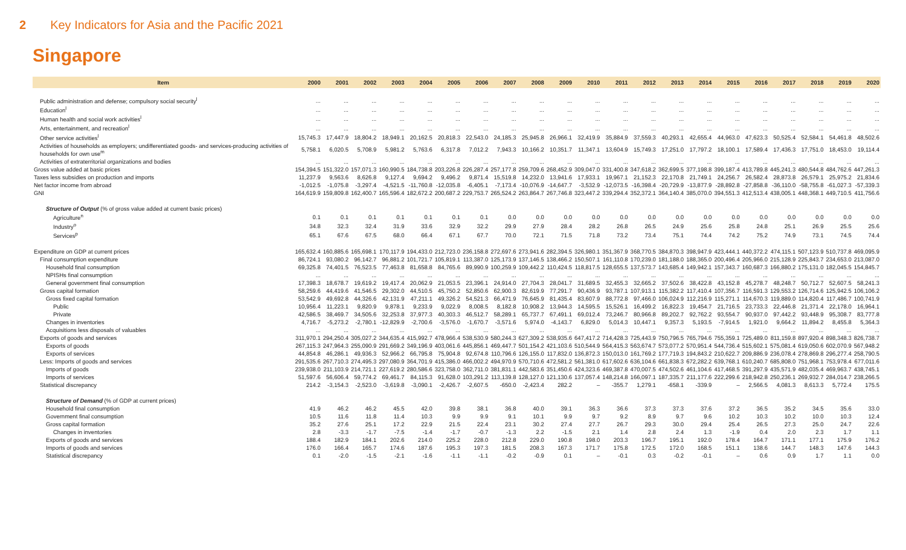2 Key Indicators for Asia and the Pacific 2021
Singapore
| Item | 2000 | 2001 | 2002 | 2003 | 2004 | 2005 | 2006 | 2007 | 2008 | 2009 | 2010 | 2011 | 2012 | 2013 | 2014 | 2015 | 2016 | 2017 | 2018 | 2019 | 2020 |
| --- | --- | --- | --- | --- | --- | --- | --- | --- | --- | --- | --- | --- | --- | --- | --- | --- | --- | --- | --- | --- | --- |
| Public administration and defense; compulsory social security<sup>l</sup> | ... | ... | ... | ... | ... | ... | ... | ... | ... | ... | ... | ... | ... | ... | ... | ... | ... | ... | ... | ... | ... |
| Education<sup>l</sup> | ... | ... | ... | ... | ... | ... | ... | ... | ... | ... | ... | ... | ... | ... | ... | ... | ... | ... | ... | ... | ... |
| Human health and social work activities<sup>l</sup> | ... | ... | ... | ... | ... | ... | ... | ... | ... | ... | ... | ... | ... | ... | ... | ... | ... | ... | ... | ... | ... |
| Arts, entertainment, and recreation<sup>l</sup> | ... | ... | ... | ... | ... | ... | ... | ... | ... | ... | ... | ... | ... | ... | ... | ... | ... | ... | ... | ... | ... |
| Other service activities<sup>l</sup> | 15,745.3 | 17,447.9 | 18,804.2 | 18,949.1 | 20,162.5 | 20,818.3 | 22,543.0 | 24,185.3 | 25,945.8 | 26,966.1 | 32,419.9 | 35,884.9 | 37,559.3 | 40,293.1 | 42,655.4 | 44,963.0 | 47,623.3 | 50,525.4 | 52,584.1 | 54,461.8 | 48,502.6 |
| Activities of households as employers; undifferentiated goods- and services-producing activities of households for own use<sup>m</sup> | 5,758.1 | 6,020.5 | 5,708.9 | 5,981.2 | 5,763.6 | 6,317.8 | 7,012.2 | 7,943.3 | 10,166.2 | 10,351.7 | 11,347.1 | 13,604.9 | 15,749.3 | 17,251.0 | 17,797.2 | 18,100.1 | 17,589.4 | 17,436.3 | 17,751.0 | 18,453.0 | 19,114.4 |
| Activities of extraterritorial organizations and bodies | ... | ... | ... | ... | ... | ... | ... | ... | ... | ... | ... | ... | ... | ... | ... | ... | ... | ... | ... | ... | ... |
| Gross value added at basic prices | 154,394.5 | 151,322.0 | 157,071.3 | 160,990.5 | 184,738.8 | 203,226.8 | 226,287.4 | 257,177.8 | 259,709.6 | 268,452.9 | 309,047.0 | 331,400.8 | 347,618.2 | 362,699.5 | 377,198.8 | 399,187.4 | 413,789.8 | 445,241.3 | 480,544.8 | 484,762.6 | 447,261.3 |
| Taxes less subsidies on production and imports | 11,237.9 | 9,563.6 | 8,626.8 | 9,127.4 | 9,694.2 | 9,496.2 | 9,871.4 | 15,519.8 | 14,232.0 | 13,941.6 | 17,933.1 | 19,967.1 | 21,152.3 | 22,170.8 | 21,749.1 | 24,256.7 | 26,582.4 | 28,873.8 | 26,579.1 | 25,975.2 | 21,834.6 |
| Net factor income from abroad | -1,012.5 | -1,075.8 | -3,297.4 | -4,521.5 | -11,760.8 | -12,035.8 | -6,405.1 | -7,173.4 | -10,076.9 | -14,647.7 | -3,532.9 | -12,073.5 | -16,398.4 | -20,729.9 | -13,877.9 | -28,892.8 | -27,858.8 | -36,110.0 | -58,755.8 | -61,027.3 | -57,339.3 |
| GNI | 164,619.9 | 159,809.8 | 162,400.7 | 165,596.4 | 182,672.2 | 200,687.2 | 229,753.7 | 265,524.2 | 263,864.7 | 267,746.8 | 323,447.2 | 339,294.4 | 352,372.1 | 364,140.4 | 385,070.0 | 394,551.3 | 412,513.4 | 438,005.1 | 448,368.1 | 449,710.5 | 411,756.6 |
| Structure of Output (% of gross value added at current basic prices) | | | | | | | | | | | | | | | | | | | | | |
| Agriculture<sup>n</sup> | 0.1 | 0.1 | 0.1 | 0.1 | 0.1 | 0.1 | 0.1 | 0.0 | 0.0 | 0.0 | 0.0 | 0.0 | 0.0 | 0.0 | 0.0 | 0.0 | 0.0 | 0.0 | 0.0 | 0.0 | 0.0 |
| Industry<sup>o</sup> | 34.8 | 32.3 | 32.4 | 31.9 | 33.6 | 32.9 | 32.2 | 29.9 | 27.9 | 28.4 | 28.2 | 26.8 | 26.5 | 24.9 | 25.6 | 25.8 | 24.8 | 25.1 | 26.9 | 25.5 | 25.6 |
| Services<sup>p</sup> | 65.1 | 67.6 | 67.5 | 68.0 | 66.4 | 67.1 | 67.7 | 70.0 | 72.1 | 71.5 | 71.8 | 73.2 | 73.4 | 75.1 | 74.4 | 74.2 | 75.2 | 74.9 | 73.1 | 74.5 | 74.4 |
| Expenditure on GDP at current prices | 165,632.4 | 160,885.6 | 165,698.1 | 170,117.9 | 194,433.0 | 212,723.0 | 236,158.8 | 272,697.6 | 273,941.6 | 282,394.5 | 326,980.1 | 351,367.9 | 368,770.5 | 384,870.3 | 398,947.9 | 423,444.1 | 440,372.2 | 474,115.1 | 507,123.9 | 510,737.8 | 469,095.9 |
| Final consumption expenditure | 86,724.1 | 93,080.2 | 96,142.7 | 96,881.2 | 101,721.7 | 105,819.1 | 113,387.0 | 125,173.9 | 137,146.5 | 138,466.2 | 150,507.1 | 161,110.8 | 170,239.0 | 181,188.0 | 188,365.0 | 200,496.4 | 205,966.0 | 215,128.9 | 225,843.7 | 234,653.0 | 213,087.0 |
| Household final consumption | 69,325.8 | 74,401.5 | 76,523.5 | 77,463.8 | 81,658.8 | 84,765.6 | 89,990.9 | 100,259.9 | 109,442.2 | 110,424.5 | 118,817.5 | 128,655.5 | 137,573.7 | 143,685.4 | 149,942.1 | 157,343.7 | 160,687.3 | 166,880.2 | 175,131.0 | 182,045.5 | 154,845.7 |
| NPISHs final consumption | ... | ... | ... | ... | ... | ... | ... | ... | ... | ... | ... | ... | ... | ... | ... | ... | ... | ... | ... | ... | ... |
| General government final consumption | 17,398.3 | 18,678.7 | 19,619.2 | 19,417.4 | 20,062.9 | 21,053.5 | 23,396.1 | 24,914.0 | 27,704.3 | 28,041.7 | 31,689.5 | 32,455.3 | 32,665.2 | 37,502.6 | 38,422.8 | 43,152.8 | 45,278.7 | 48,248.7 | 50,712.7 | 52,607.5 | 58,241.3 |
| Gross capital formation | 58,259.6 | 44,419.6 | 41,546.5 | 29,302.0 | 44,510.5 | 45,750.2 | 52,850.6 | 62,900.3 | 82,619.9 | 77,291.7 | 90,436.9 | 93,787.1 | 107,913.1 | 115,382.2 | 117,410.4 | 107,356.7 | 116,591.3 | 129,553.2 | 126,714.6 | 125,942.5 | 106,106.2 |
| Gross fixed capital formation | 53,542.9 | 49,692.8 | 44,326.6 | 42,131.9 | 47,211.1 | 49,326.2 | 54,521.3 | 66,471.9 | 76,645.9 | 81,435.4 | 83,607.9 | 88,772.8 | 97,466.0 | 106,024.9 | 112,216.9 | 115,271.1 | 114,670.3 | 119,889.0 | 114,820.4 | 117,486.7 | 100,741.9 |
| Public | 10,956.4 | 11,223.1 | 9,820.9 | 9,878.1 | 9,233.9 | 9,022.9 | 8,008.5 | 8,182.8 | 10,908.2 | 13,944.3 | 14,595.5 | 15,526.1 | 16,499.2 | 16,822.3 | 19,454.7 | 21,716.5 | 23,733.3 | 22,446.8 | 21,371.4 | 22,178.0 | 16,964.1 |
| Private | 42,586.5 | 38,469.7 | 34,505.6 | 32,253.8 | 37,977.3 | 40,303.3 | 46,512.7 | 58,289.1 | 65,737.7 | 67,491.1 | 69,012.4 | 73,246.7 | 80,966.8 | 89,202.7 | 92,762.2 | 93,554.7 | 90,937.0 | 97,442.2 | 93,448.9 | 95,308.7 | 83,777.8 |
| Changes in inventories | 4,716.7 | -5,273.2 | -2,780.1 | -12,829.9 | -2,700.6 | -3,576.0 | -1,670.7 | -3,571.6 | 5,974.0 | -4,143.7 | 6,829.0 | 5,014.3 | 10,447.1 | 9,357.3 | 5,193.5 | -7,914.5 | 1,921.0 | 9,664.2 | 11,894.2 | 8,455.8 | 5,364.3 |
| Acquisitions less disposals of valuables | ... | ... | ... | ... | ... | ... | ... | ... | ... | ... | ... | ... | ... | ... | ... | ... | ... | ... | ... | ... | ... |
| Exports of goods and services | 311,970.1 | 294,250.4 | 305,027.2 | 344,635.4 | 415,992.7 | 478,966.4 | 538,530.9 | 580,244.3 | 627,309.2 | 538,935.6 | 647,417.2 | 714,428.3 | 725,443.9 | 750,796.5 | 765,794.6 | 755,359.1 | 725,489.0 | 811,159.8 | 897,920.4 | 898,348.3 | 826,738.7 |
| Exports of goods | 267,115.3 | 247,964.3 | 255,090.9 | 291,669.2 | 349,196.9 | 403,061.6 | 445,856.1 | 469,447.7 | 501,154.2 | 421,103.6 | 510,544.9 | 564,415.3 | 563,674.7 | 573,077.2 | 570,951.4 | 544,736.4 | 515,602.1 | 575,081.4 | 619,050.6 | 602,070.9 | 567,948.2 |
| Exports of services | 44,854.8 | 46,286.1 | 49,936.3 | 52,966.2 | 66,795.8 | 75,904.8 | 92,674.8 | 110,796.6 | 126,155.0 | 117,832.0 | 136,872.3 | 150,013.0 | 161,769.2 | 177,719.3 | 194,843.2 | 210,622.7 | 209,886.9 | 236,078.4 | 278,869.8 | 296,277.4 | 258,790.5 |
| Less: Imports of goods and services | 291,535.6 | 267,710.3 | 274,495.3 | 297,080.9 | 364,701.9 | 415,386.0 | 466,002.2 | 494,970.9 | 570,710.6 | 472,581.2 | 561,381.0 | 617,602.6 | 636,104.6 | 661,838.3 | 672,282.2 | 639,768.1 | 610,240.7 | 685,808.0 | 751,968.1 | 753,978.4 | 677,011.6 |
| Imports of goods | 239,938.0 | 211,103.9 | 214,721.1 | 227,619.2 | 280,586.6 | 323,758.0 | 362,711.0 | 381,831.1 | 442,583.6 | 351,450.6 | 424,323.6 | 469,387.8 | 470,007.5 | 474,502.6 | 461,104.6 | 417,468.5 | 391,297.9 | 435,571.9 | 482,035.4 | 469,963.7 | 438,745.1 |
| Imports of services | 51,597.6 | 56,606.4 | 59,774.2 | 69,461.7 | 84,115.3 | 91,628.0 | 103,291.2 | 113,139.8 | 128,127.0 | 121,130.6 | 137,057.4 | 148,214.8 | 166,097.1 | 187,335.7 | 211,177.6 | 222,299.6 | 218,942.8 | 250,236.1 | 269,932.7 | 284,014.7 | 238,266.5 |
| Statistical discrepancy | 214.2 | -3,154.3 | -2,523.0 | -3,619.8 | -3,090.1 | -2,426.7 | -2,607.5 | -650.0 | -2,423.4 | 282.2 | – | -355.7 | 1,279.1 | -658.1 | -339.9 | – | 2,566.5 | 4,081.3 | 8,613.3 | 5,772.4 | 175.5 |
| Structure of Demand (% of GDP at current prices) | | | | | | | | | | | | | | | | | | | | | |
| Household final consumption | 41.9 | 46.2 | 46.2 | 45.5 | 42.0 | 39.8 | 38.1 | 36.8 | 40.0 | 39.1 | 36.3 | 36.6 | 37.3 | 37.3 | 37.6 | 37.2 | 36.5 | 35.2 | 34.5 | 35.6 | 33.0 |
| Government final consumption | 10.5 | 11.6 | 11.8 | 11.4 | 10.3 | 9.9 | 9.9 | 9.1 | 10.1 | 9.9 | 9.7 | 9.2 | 8.9 | 9.7 | 9.6 | 10.2 | 10.3 | 10.2 | 10.0 | 10.3 | 12.4 |
| Gross capital formation | 35.2 | 27.6 | 25.1 | 17.2 | 22.9 | 21.5 | 22.4 | 23.1 | 30.2 | 27.4 | 27.7 | 26.7 | 29.3 | 30.0 | 29.4 | 25.4 | 26.5 | 27.3 | 25.0 | 24.7 | 22.6 |
| Changes in inventories | 2.8 | -3.3 | -1.7 | -7.5 | -1.4 | -1.7 | -0.7 | -1.3 | 2.2 | -1.5 | 2.1 | 1.4 | 2.8 | 2.4 | 1.3 | -1.9 | 0.4 | 2.0 | 2.3 | 1.7 | 1.1 |
| Exports of goods and services | 188.4 | 182.9 | 184.1 | 202.6 | 214.0 | 225.2 | 228.0 | 212.8 | 229.0 | 190.8 | 198.0 | 203.3 | 196.7 | 195.1 | 192.0 | 178.4 | 164.7 | 171.1 | 177.1 | 175.9 | 176.2 |
| Imports of goods and services | 176.0 | 166.4 | 165.7 | 174.6 | 187.6 | 195.3 | 197.3 | 181.5 | 208.3 | 167.3 | 171.7 | 175.8 | 172.5 | 172.0 | 168.5 | 151.1 | 138.6 | 144.7 | 148.3 | 147.6 | 144.3 |
| Statistical discrepancy | 0.1 | -2.0 | -1.5 | -2.1 | -1.6 | -1.1 | -1.1 | -0.2 | -0.9 | 0.1 | – | -0.1 | 0.3 | -0.2 | -0.1 | – | 0.6 | 0.9 | 1.7 | 1.1 | 0.0 |